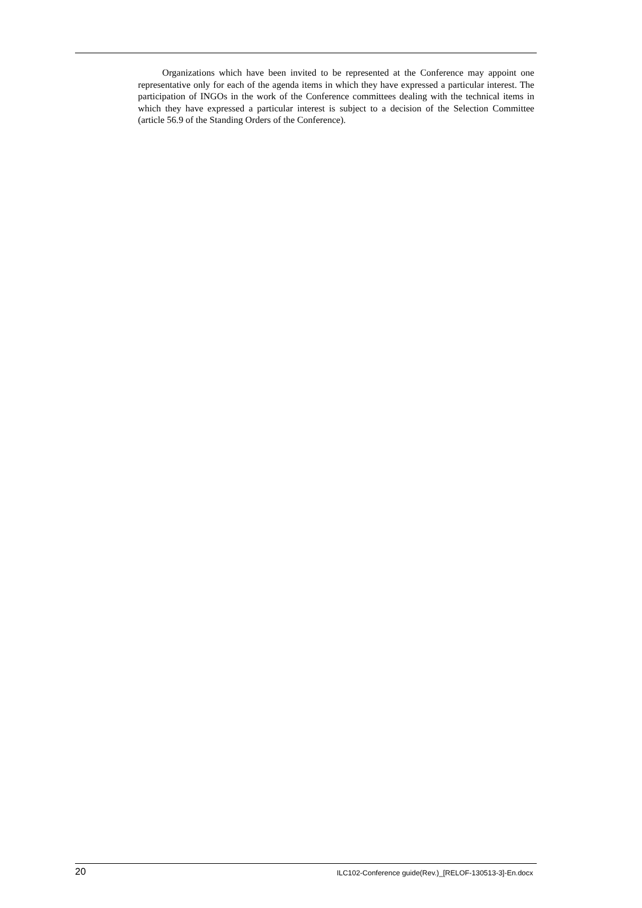Organizations which have been invited to be represented at the Conference may appoint one representative only for each of the agenda items in which they have expressed a particular interest. The participation of INGOs in the work of the Conference committees dealing with the technical items in which they have expressed a particular interest is subject to a decision of the Selection Committee (article 56.9 of the Standing Orders of the Conference).
20 ILC102-Conference guide(Rev.)_[RELOF-130513-3]-En.docx